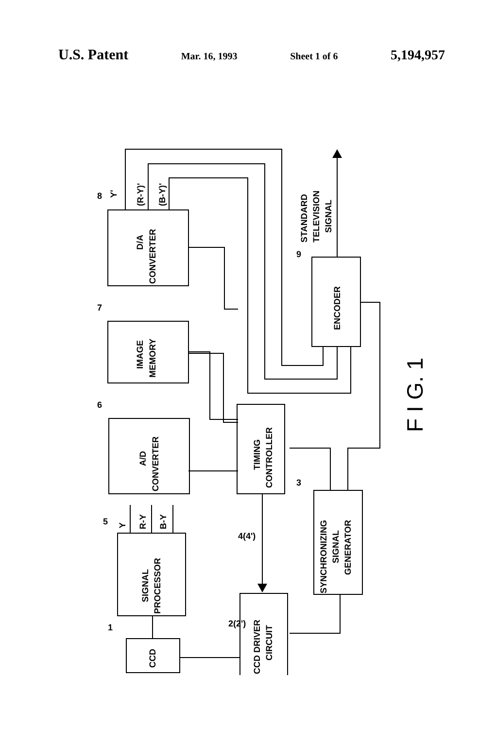U.S. Patent Mar. 16, 1993 Sheet 1 of 6 5,194,957
D/A
CONVERTER
IMAGE
MEMORY
A/D
CONVERTER
SIGNAL
PROCESSOR
CCD
TIMING
CONTROLLER
CCD DRIVER
CIRCUIT
SYNCHRONIZING
SIGNAL
GENERATOR
ENCODER
STANDARD
TELEVISION
SIGNAL
Y'
(R-Y)'
(B-Y)'
Y
R-Y
B-Y
8
7
6
5
1
9
3
4(4')
2(2')
F I G. 1